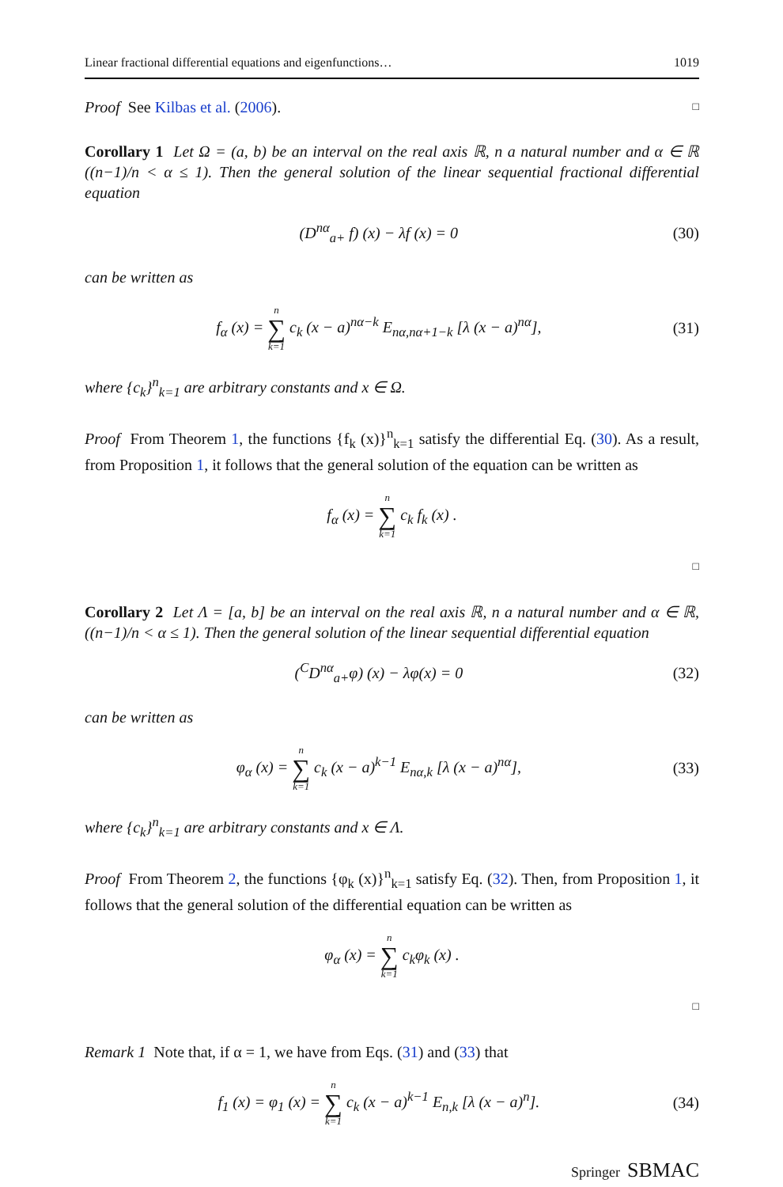Linear fractional differential equations and eigenfunctions… 1019
Proof See Kilbas et al. (2006). □
Corollary 1 Let Ω = (a, b) be an interval on the real axis ℝ, n a natural number and α ∈ ℝ ((n−1)/n < α ≤ 1). Then the general solution of the linear sequential fractional differential equation
(D<sup>nα</sup><sub>a+</sub> f) (x) − λf (x) = 0 (30)
can be written as
f<sub>α</sub> (x) = n ∑ k=1 c<sub>k</sub> (x − a)<sup>nα−k</sup> E<sub>nα,nα+1−k</sub> [λ (x − a)<sup>nα</sup>], (31)
where {c<sub>k</sub>}<sup>n</sup><sub>k=1</sub> are arbitrary constants and x ∈ Ω.
Proof From Theorem 1, the functions {f<sub>k</sub> (x)}<sup>n</sup><sub>k=1</sub> satisfy the differential Eq. (30). As a result, from Proposition 1, it follows that the general solution of the equation can be written as
f<sub>α</sub> (x) = n ∑ k=1 c<sub>k</sub> f<sub>k</sub> (x) .
□
Corollary 2 Let Λ = [a, b] be an interval on the real axis ℝ, n a natural number and α ∈ ℝ, ((n−1)/n < α ≤ 1). Then the general solution of the linear sequential differential equation
(<sup>C</sup>D<sup>nα</sup><sub>a+</sub>φ) (x) − λφ(x) = 0 (32)
can be written as
φ<sub>α</sub> (x) = n ∑ k=1 c<sub>k</sub> (x − a)<sup>k−1</sup> E<sub>nα,k</sub> [λ (x − a)<sup>nα</sup>], (33)
where {c<sub>k</sub>}<sup>n</sup><sub>k=1</sub> are arbitrary constants and x ∈ Λ.
Proof From Theorem 2, the functions {φ<sub>k</sub> (x)}<sup>n</sup><sub>k=1</sub> satisfy Eq. (32). Then, from Proposition 1, it follows that the general solution of the differential equation can be written as
φ<sub>α</sub> (x) = n ∑ k=1 c<sub>k</sub>φ<sub>k</sub> (x) .
□
Remark 1 Note that, if α = 1, we have from Eqs. (31) and (33) that
f<sub>1</sub> (x) = φ<sub>1</sub> (x) = n ∑ k=1 c<sub>k</sub> (x − a)<sup>k−1</sup> E<sub>n,k</sub> [λ (x − a)<sup>n</sup>]. (34)
Springer SBMAC